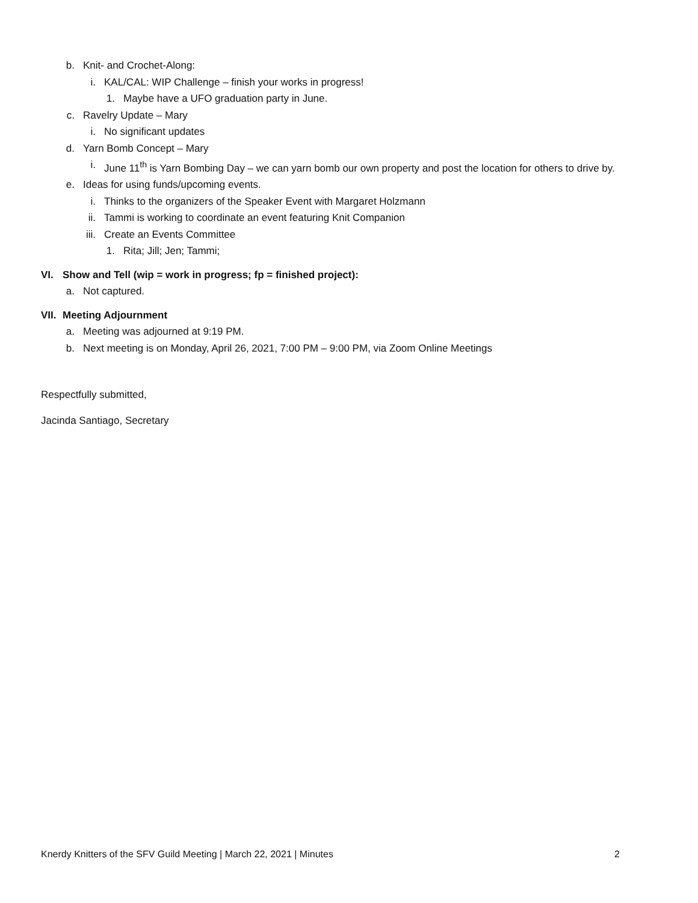b. Knit- and Crochet-Along:
i. KAL/CAL: WIP Challenge – finish your works in progress!
1. Maybe have a UFO graduation party in June.
c. Ravelry Update – Mary
i. No significant updates
d. Yarn Bomb Concept – Mary
i. June 11<sup>th</sup> is Yarn Bombing Day – we can yarn bomb our own property and post the location for others to drive by.
e. Ideas for using funds/upcoming events.
i. Thinks to the organizers of the Speaker Event with Margaret Holzmann
ii. Tammi is working to coordinate an event featuring Knit Companion
iii. Create an Events Committee
1. Rita; Jill; Jen; Tammi;
VI. Show and Tell (wip = work in progress; fp = finished project):
a. Not captured.
VII. Meeting Adjournment
a. Meeting was adjourned at 9:19 PM.
b. Next meeting is on Monday, April 26, 2021, 7:00 PM – 9:00 PM, via Zoom Online Meetings
Respectfully submitted,
Jacinda Santiago, Secretary
Knerdy Knitters of the SFV Guild Meeting | March 22, 2021 | Minutes 2